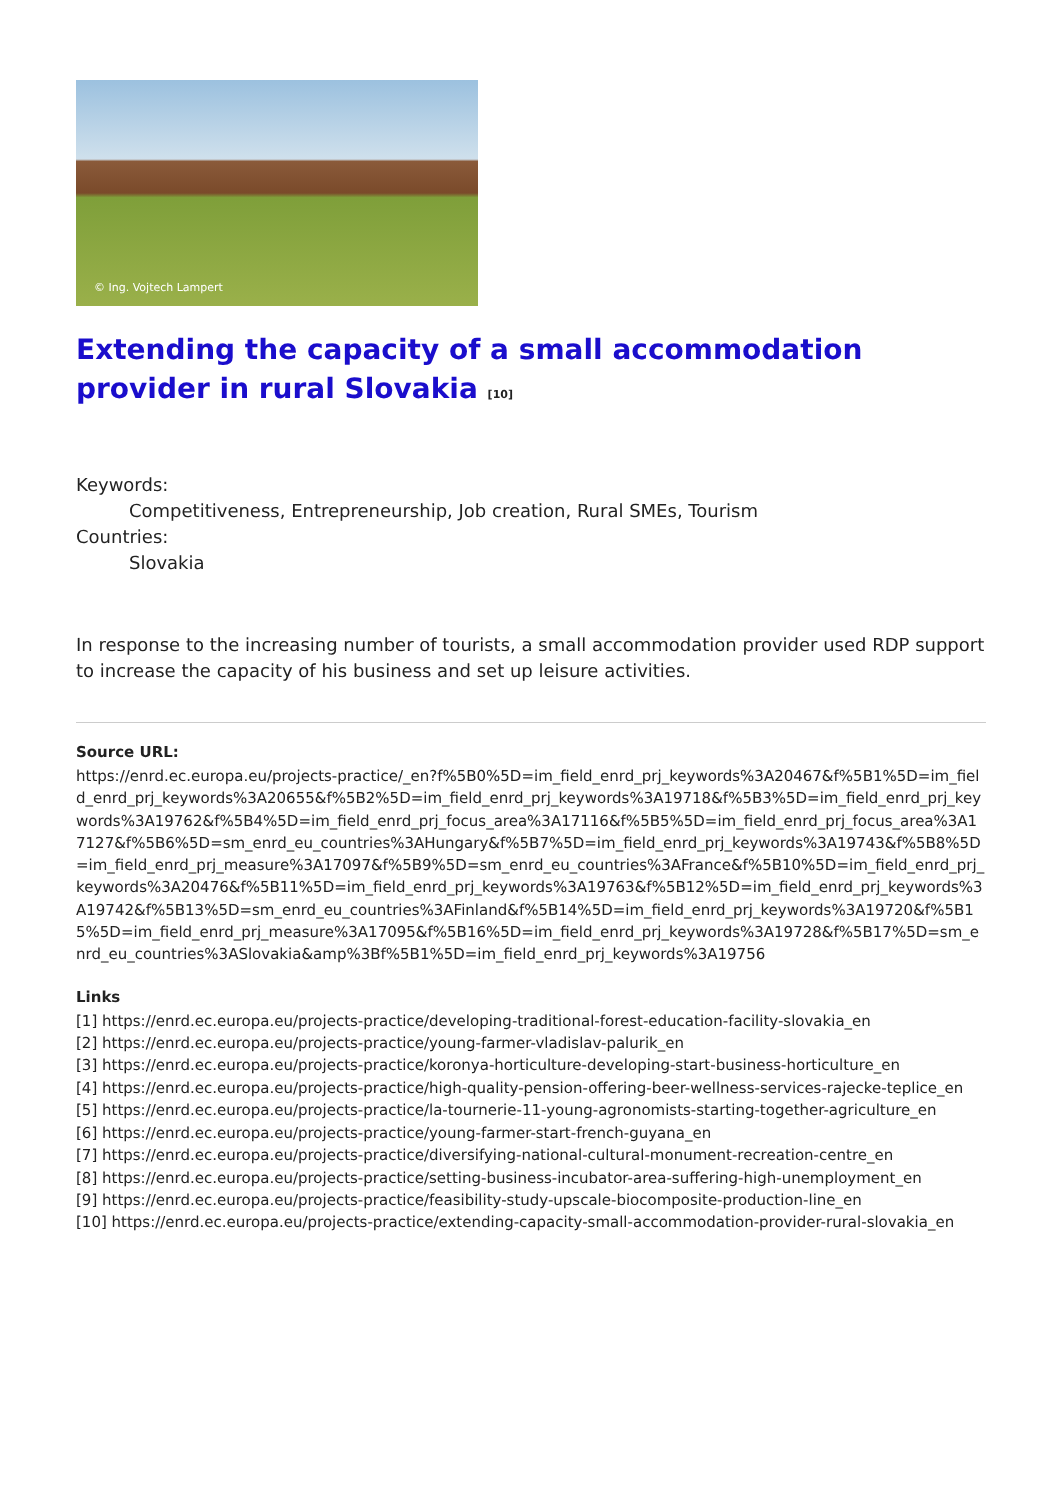© Ing. Vojtech Lampert
Extending the capacity of a small accommodation provider in rural Slovakia [10]
Keywords:
Competitiveness, Entrepreneurship, Job creation, Rural SMEs, Tourism
Countries:
Slovakia
In response to the increasing number of tourists, a small accommodation provider used RDP support to increase the capacity of his business and set up leisure activities.
Source URL:
https://enrd.ec.europa.eu/projects-practice/_en?f%5B0%5D=im_field_enrd_prj_keywords%3A20467&f%5B1%5D=im_field_enrd_prj_keywords%3A20655&f%5B2%5D=im_field_enrd_prj_keywords%3A19718&f%5B3%5D=im_field_enrd_prj_keywords%3A19762&f%5B4%5D=im_field_enrd_prj_focus_area%3A17116&f%5B5%5D=im_field_enrd_prj_focus_area%3A17127&f%5B6%5D=sm_enrd_eu_countries%3AHungary&f%5B7%5D=im_field_enrd_prj_keywords%3A19743&f%5B8%5D=im_field_enrd_prj_measure%3A17097&f%5B9%5D=sm_enrd_eu_countries%3AFrance&f%5B10%5D=im_field_enrd_prj_keywords%3A20476&f%5B11%5D=im_field_enrd_prj_keywords%3A19763&f%5B12%5D=im_field_enrd_prj_keywords%3A19742&f%5B13%5D=sm_enrd_eu_countries%3AFinland&f%5B14%5D=im_field_enrd_prj_keywords%3A19720&f%5B15%5D=im_field_enrd_prj_measure%3A17095&f%5B16%5D=im_field_enrd_prj_keywords%3A19728&f%5B17%5D=sm_enrd_eu_countries%3ASlovakia&amp%3Bf%5B1%5D=im_field_enrd_prj_keywords%3A19756
Links
[1] https://enrd.ec.europa.eu/projects-practice/developing-traditional-forest-education-facility-slovakia_en
[2] https://enrd.ec.europa.eu/projects-practice/young-farmer-vladislav-palurik_en
[3] https://enrd.ec.europa.eu/projects-practice/koronya-horticulture-developing-start-business-horticulture_en
[4] https://enrd.ec.europa.eu/projects-practice/high-quality-pension-offering-beer-wellness-services-rajecke-teplice_en
[5] https://enrd.ec.europa.eu/projects-practice/la-tournerie-11-young-agronomists-starting-together-agriculture_en
[6] https://enrd.ec.europa.eu/projects-practice/young-farmer-start-french-guyana_en
[7] https://enrd.ec.europa.eu/projects-practice/diversifying-national-cultural-monument-recreation-centre_en
[8] https://enrd.ec.europa.eu/projects-practice/setting-business-incubator-area-suffering-high-unemployment_en
[9] https://enrd.ec.europa.eu/projects-practice/feasibility-study-upscale-biocomposite-production-line_en
[10] https://enrd.ec.europa.eu/projects-practice/extending-capacity-small-accommodation-provider-rural-slovakia_en